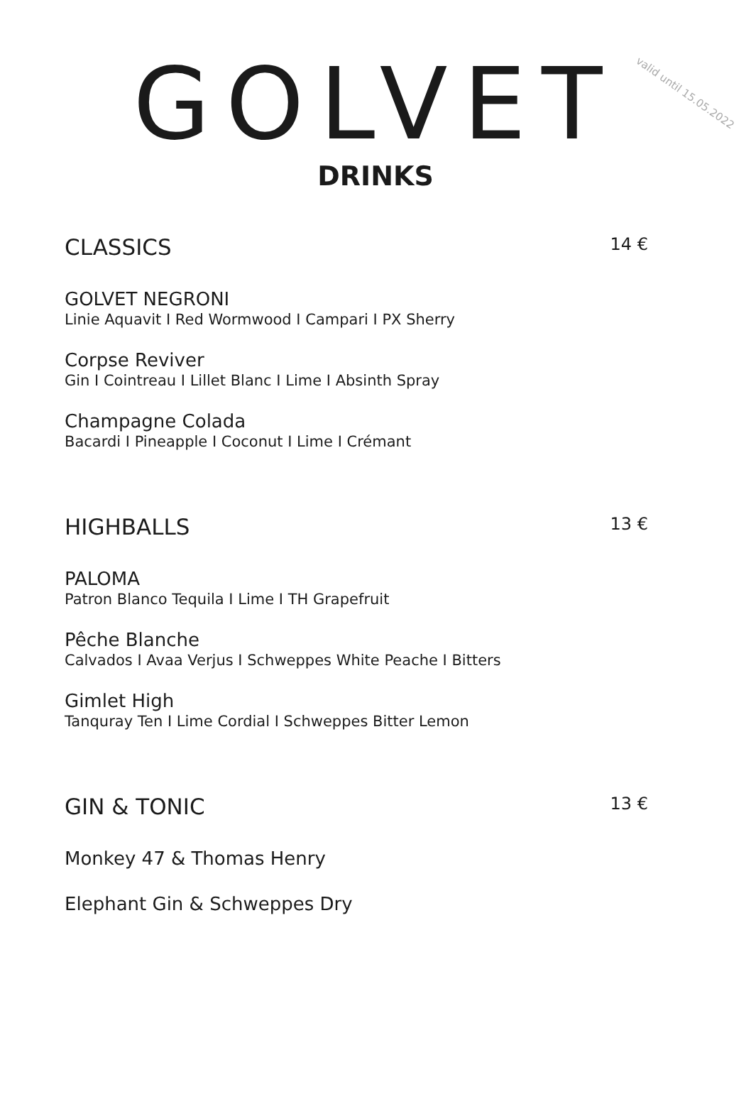valid until 15.05.2022
GOLVET
DRINKS
CLASSICS 14 €
GOLVET NEGRONI
Linie Aquavit I Red Wormwood I Campari I PX Sherry
Corpse Reviver
Gin I Cointreau I Lillet Blanc I Lime I Absinth Spray
Champagne Colada
Bacardi I Pineapple I Coconut I Lime I Crémant
HIGHBALLS 13 €
PALOMA
Patron Blanco Tequila I Lime I TH Grapefruit
Pêche Blanche
Calvados I Avaa Verjus I Schweppes White Peache I Bitters
Gimlet High
Tanquray Ten I Lime Cordial I Schweppes Bitter Lemon
GIN & TONIC 13 €
Monkey 47 & Thomas Henry
Elephant Gin & Schweppes Dry